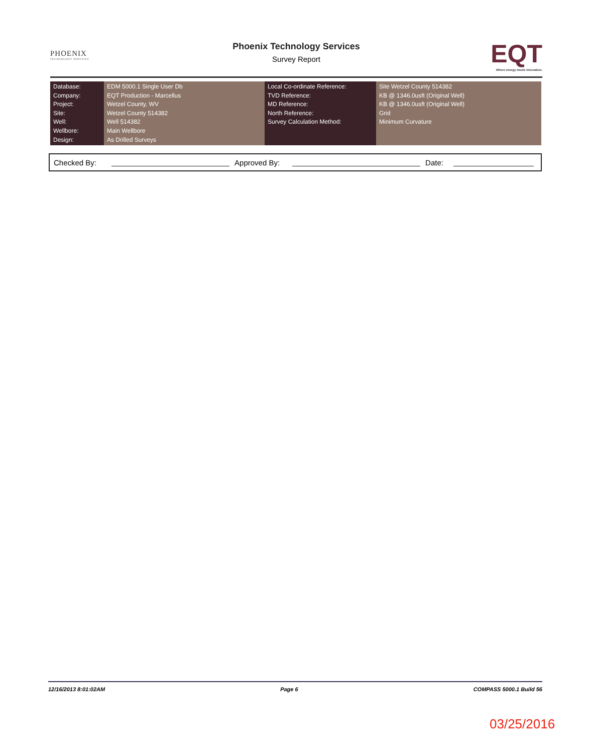PHOENIX
TECHNOLOGY SERVICES
Phoenix Technology Services
Survey Report
EQT
Where energy meets innovation.
| Database: Company: Project: Site: Well: Wellbore: Design: | EDM 5000.1 Single User Db EQT Production - Marcellus Wetzel County, WV Wetzel County 514382 Well 514382 Main Wellbore As Drilled Surveys | Local Co-ordinate Reference: TVD Reference: MD Reference: North Reference: Survey Calculation Method: | Site Wetzel County 514382 KB @ 1346.0usft (Original Well) KB @ 1346.0usft (Original Well) Grid Minimum Curvature |
Checked By: Approved By: Date:
12/16/2013 8:01:02AM Page 6 COMPASS 5000.1 Build 56
03/25/2016